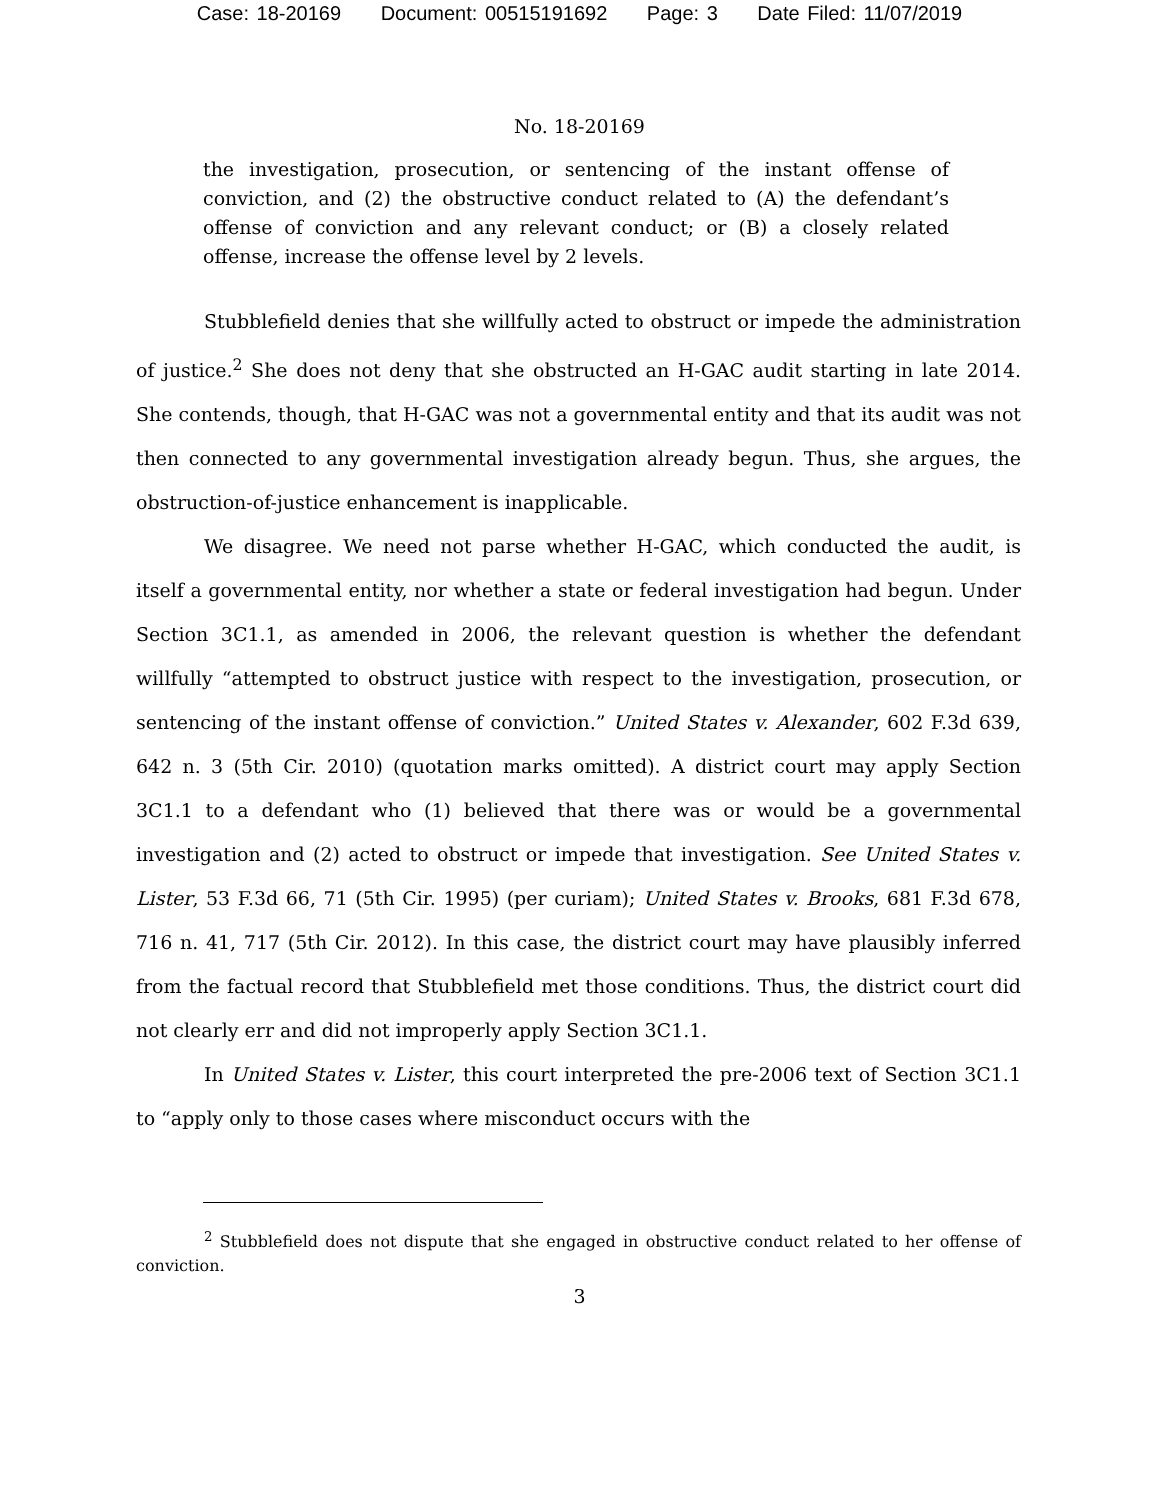Case: 18-20169 Document: 00515191692 Page: 3 Date Filed: 11/07/2019
No. 18-20169
the investigation, prosecution, or sentencing of the instant offense of conviction, and (2) the obstructive conduct related to (A) the defendant’s offense of conviction and any relevant conduct; or (B) a closely related offense, increase the offense level by 2 levels.
Stubblefield denies that she willfully acted to obstruct or impede the administration of justice.<sup>2</sup> She does not deny that she obstructed an H-GAC audit starting in late 2014. She contends, though, that H-GAC was not a governmental entity and that its audit was not then connected to any governmental investigation already begun. Thus, she argues, the obstruction-of-justice enhancement is inapplicable.
We disagree. We need not parse whether H-GAC, which conducted the audit, is itself a governmental entity, nor whether a state or federal investigation had begun. Under Section 3C1.1, as amended in 2006, the relevant question is whether the defendant willfully “attempted to obstruct justice with respect to the investigation, prosecution, or sentencing of the instant offense of conviction.” United States v. Alexander, 602 F.3d 639, 642 n. 3 (5th Cir. 2010) (quotation marks omitted). A district court may apply Section 3C1.1 to a defendant who (1) believed that there was or would be a governmental investigation and (2) acted to obstruct or impede that investigation. See United States v. Lister, 53 F.3d 66, 71 (5th Cir. 1995) (per curiam); United States v. Brooks, 681 F.3d 678, 716 n. 41, 717 (5th Cir. 2012). In this case, the district court may have plausibly inferred from the factual record that Stubblefield met those conditions. Thus, the district court did not clearly err and did not improperly apply Section 3C1.1.
In United States v. Lister, this court interpreted the pre-2006 text of Section 3C1.1 to “apply only to those cases where misconduct occurs with the
<sup>2</sup> Stubblefield does not dispute that she engaged in obstructive conduct related to her offense of conviction.
3